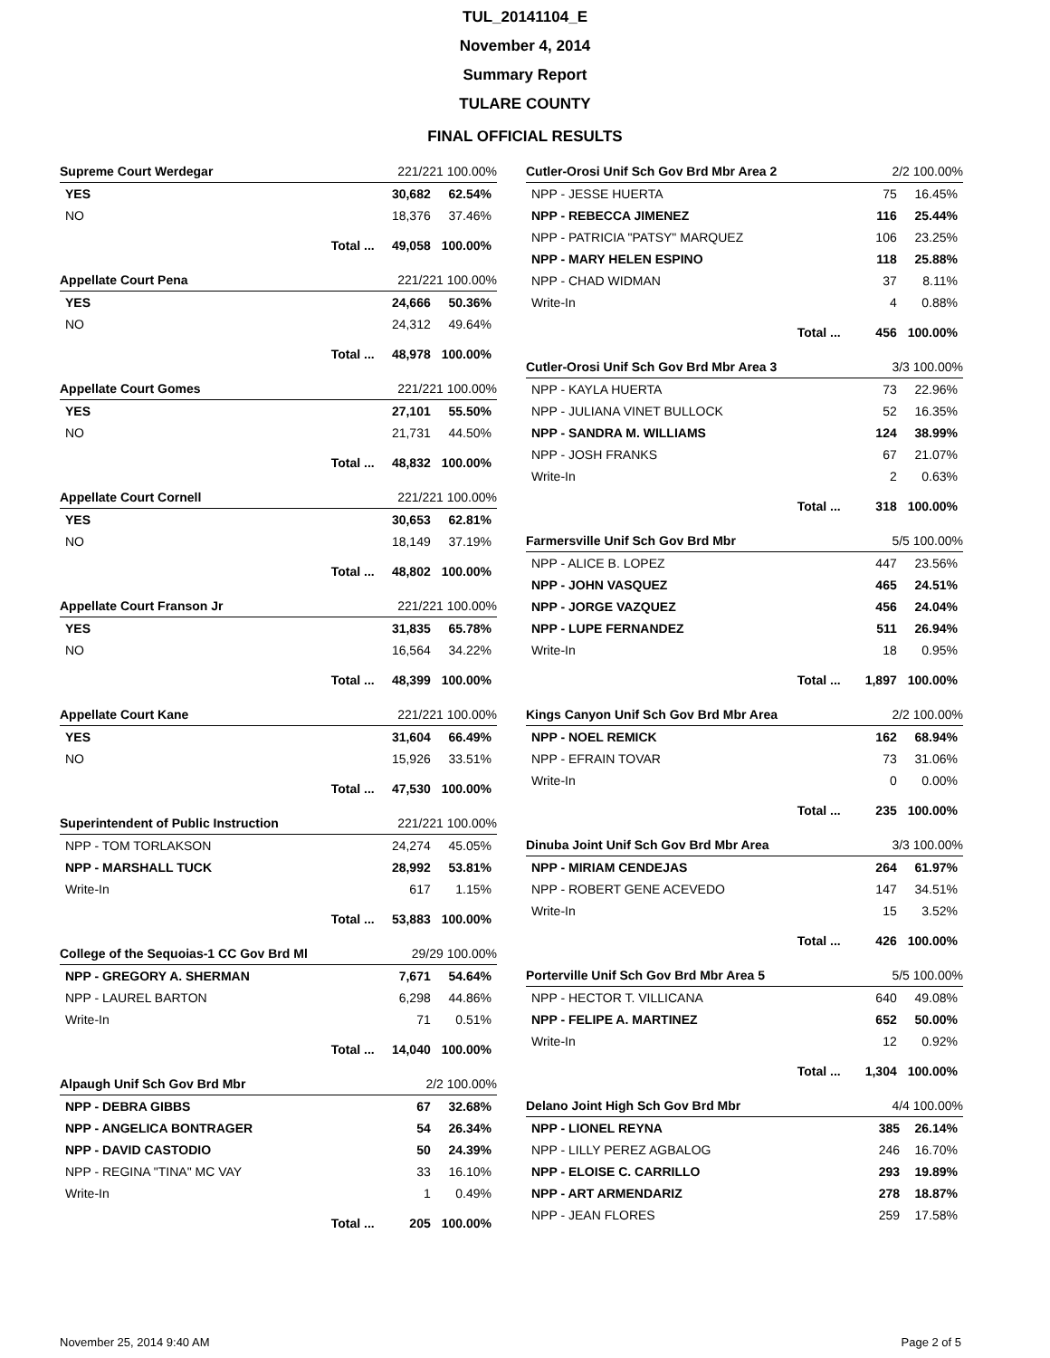TUL_20141104_E
November 4, 2014
Summary Report
TULARE COUNTY
FINAL OFFICIAL RESULTS
| Supreme Court Werdegar | 221/221 100.00% | |
| --- | --- | --- |
| YES | 30,682 | 62.54% |
| NO | 18,376 | 37.46% |
| Total ... | 49,058 | 100.00% |
| Appellate Court Pena | 221/221 100.00% | |
| --- | --- | --- |
| YES | 24,666 | 50.36% |
| NO | 24,312 | 49.64% |
| Total ... | 48,978 | 100.00% |
| Appellate Court Gomes | 221/221 100.00% | |
| --- | --- | --- |
| YES | 27,101 | 55.50% |
| NO | 21,731 | 44.50% |
| Total ... | 48,832 | 100.00% |
| Appellate Court Cornell | 221/221 100.00% | |
| --- | --- | --- |
| YES | 30,653 | 62.81% |
| NO | 18,149 | 37.19% |
| Total ... | 48,802 | 100.00% |
| Appellate Court Franson Jr | 221/221 100.00% | |
| --- | --- | --- |
| YES | 31,835 | 65.78% |
| NO | 16,564 | 34.22% |
| Total ... | 48,399 | 100.00% |
| Appellate Court Kane | 221/221 100.00% | |
| --- | --- | --- |
| YES | 31,604 | 66.49% |
| NO | 15,926 | 33.51% |
| Total ... | 47,530 | 100.00% |
| Superintendent of Public Instruction | 221/221 100.00% | |
| --- | --- | --- |
| NPP - TOM TORLAKSON | 24,274 | 45.05% |
| NPP - MARSHALL TUCK | 28,992 | 53.81% |
| Write-In | 617 | 1.15% |
| Total ... | 53,883 | 100.00% |
| College of the Sequoias-1 CC Gov Brd Ml | 29/29 100.00% | |
| --- | --- | --- |
| NPP - GREGORY A. SHERMAN | 7,671 | 54.64% |
| NPP - LAUREL BARTON | 6,298 | 44.86% |
| Write-In | 71 | 0.51% |
| Total ... | 14,040 | 100.00% |
| Alpaugh Unif Sch Gov Brd Mbr | 2/2 100.00% | |
| --- | --- | --- |
| NPP - DEBRA GIBBS | 67 | 32.68% |
| NPP - ANGELICA BONTRAGER | 54 | 26.34% |
| NPP - DAVID CASTODIO | 50 | 24.39% |
| NPP - REGINA "TINA" MC VAY | 33 | 16.10% |
| Write-In | 1 | 0.49% |
| Total ... | 205 | 100.00% |
| Cutler-Orosi Unif Sch Gov Brd Mbr Area 2 | 2/2 100.00% | |
| --- | --- | --- |
| NPP - JESSE HUERTA | 75 | 16.45% |
| NPP - REBECCA JIMENEZ | 116 | 25.44% |
| NPP - PATRICIA "PATSY" MARQUEZ | 106 | 23.25% |
| NPP - MARY HELEN ESPINO | 118 | 25.88% |
| NPP - CHAD WIDMAN | 37 | 8.11% |
| Write-In | 4 | 0.88% |
| Total ... | 456 | 100.00% |
| Cutler-Orosi Unif Sch Gov Brd Mbr Area 3 | 3/3 100.00% | |
| --- | --- | --- |
| NPP - KAYLA HUERTA | 73 | 22.96% |
| NPP - JULIANA VINET BULLOCK | 52 | 16.35% |
| NPP - SANDRA M. WILLIAMS | 124 | 38.99% |
| NPP - JOSH FRANKS | 67 | 21.07% |
| Write-In | 2 | 0.63% |
| Total ... | 318 | 100.00% |
| Farmersville Unif Sch Gov Brd Mbr | 5/5 100.00% | |
| --- | --- | --- |
| NPP - ALICE B. LOPEZ | 447 | 23.56% |
| NPP - JOHN VASQUEZ | 465 | 24.51% |
| NPP - JORGE VAZQUEZ | 456 | 24.04% |
| NPP - LUPE FERNANDEZ | 511 | 26.94% |
| Write-In | 18 | 0.95% |
| Total ... | 1,897 | 100.00% |
| Kings Canyon Unif Sch Gov Brd Mbr Area | 2/2 100.00% | |
| --- | --- | --- |
| NPP - NOEL REMICK | 162 | 68.94% |
| NPP - EFRAIN TOVAR | 73 | 31.06% |
| Write-In | 0 | 0.00% |
| Total ... | 235 | 100.00% |
| Dinuba Joint Unif Sch Gov Brd Mbr Area | 3/3 100.00% | |
| --- | --- | --- |
| NPP - MIRIAM CENDEJAS | 264 | 61.97% |
| NPP - ROBERT GENE ACEVEDO | 147 | 34.51% |
| Write-In | 15 | 3.52% |
| Total ... | 426 | 100.00% |
| Porterville Unif Sch Gov Brd Mbr Area 5 | 5/5 100.00% | |
| --- | --- | --- |
| NPP - HECTOR T. VILLICANA | 640 | 49.08% |
| NPP - FELIPE A. MARTINEZ | 652 | 50.00% |
| Write-In | 12 | 0.92% |
| Total ... | 1,304 | 100.00% |
| Delano Joint High Sch Gov Brd Mbr | 4/4 100.00% | |
| --- | --- | --- |
| NPP - LIONEL REYNA | 385 | 26.14% |
| NPP - LILLY PEREZ AGBALOG | 246 | 16.70% |
| NPP - ELOISE C. CARRILLO | 293 | 19.89% |
| NPP - ART ARMENDARIZ | 278 | 18.87% |
| NPP - JEAN FLORES | 259 | 17.58% |
November 25, 2014 9:40 AM Page 2 of 5